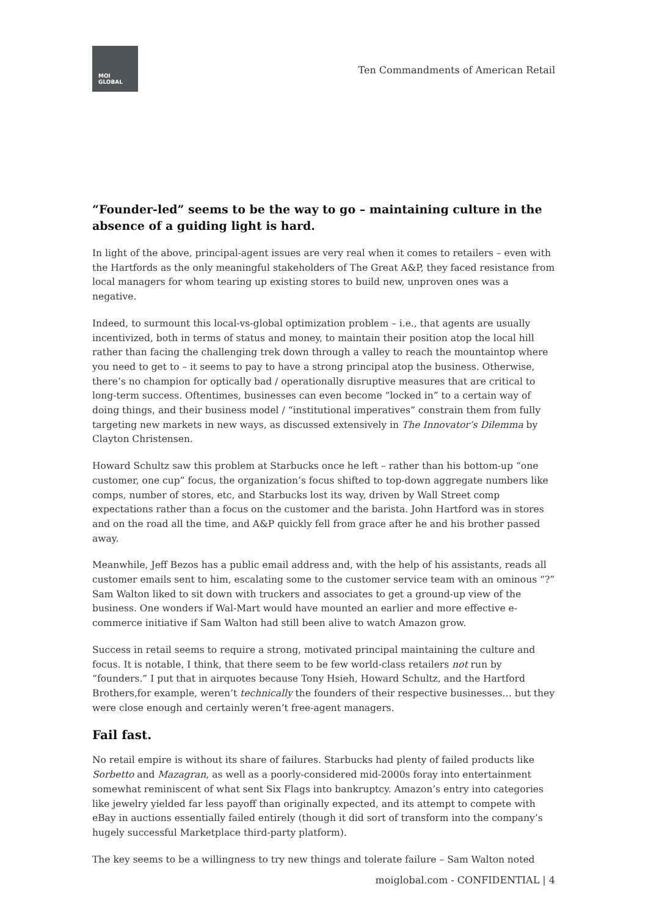MOI
GLOBAL
Ten Commandments of American Retail
“Founder-led” seems to be the way to go – maintaining culture in the absence of a guiding light is hard.
In light of the above, principal-agent issues are very real when it comes to retailers – even with the Hartfords as the only meaningful stakeholders of The Great A&P, they faced resistance from local managers for whom tearing up existing stores to build new, unproven ones was a negative.
Indeed, to surmount this local-vs-global optimization problem – i.e., that agents are usually incentivized, both in terms of status and money, to maintain their position atop the local hill rather than facing the challenging trek down through a valley to reach the mountaintop where you need to get to – it seems to pay to have a strong principal atop the business. Otherwise, there’s no champion for optically bad / operationally disruptive measures that are critical to long-term success. Oftentimes, businesses can even become “locked in” to a certain way of doing things, and their business model / “institutional imperatives” constrain them from fully targeting new markets in new ways, as discussed extensively in The Innovator’s Dilemma by Clayton Christensen.
Howard Schultz saw this problem at Starbucks once he left – rather than his bottom-up “one customer, one cup” focus, the organization’s focus shifted to top-down aggregate numbers like comps, number of stores, etc, and Starbucks lost its way, driven by Wall Street comp expectations rather than a focus on the customer and the barista. John Hartford was in stores and on the road all the time, and A&P quickly fell from grace after he and his brother passed away.
Meanwhile, Jeff Bezos has a public email address and, with the help of his assistants, reads all customer emails sent to him, escalating some to the customer service team with an ominous “?” Sam Walton liked to sit down with truckers and associates to get a ground-up view of the business. One wonders if Wal-Mart would have mounted an earlier and more effective e-commerce initiative if Sam Walton had still been alive to watch Amazon grow.
Success in retail seems to require a strong, motivated principal maintaining the culture and focus. It is notable, I think, that there seem to be few world-class retailers not run by “founders.” I put that in airquotes because Tony Hsieh, Howard Schultz, and the Hartford Brothers,for example, weren’t technically the founders of their respective businesses… but they were close enough and certainly weren’t free-agent managers.
Fail fast.
No retail empire is without its share of failures. Starbucks had plenty of failed products like Sorbetto and Mazagran, as well as a poorly-considered mid-2000s foray into entertainment somewhat reminiscent of what sent Six Flags into bankruptcy. Amazon’s entry into categories like jewelry yielded far less payoff than originally expected, and its attempt to compete with eBay in auctions essentially failed entirely (though it did sort of transform into the company’s hugely successful Marketplace third-party platform).
The key seems to be a willingness to try new things and tolerate failure – Sam Walton noted
moiglobal.com - CONFIDENTIAL | 4